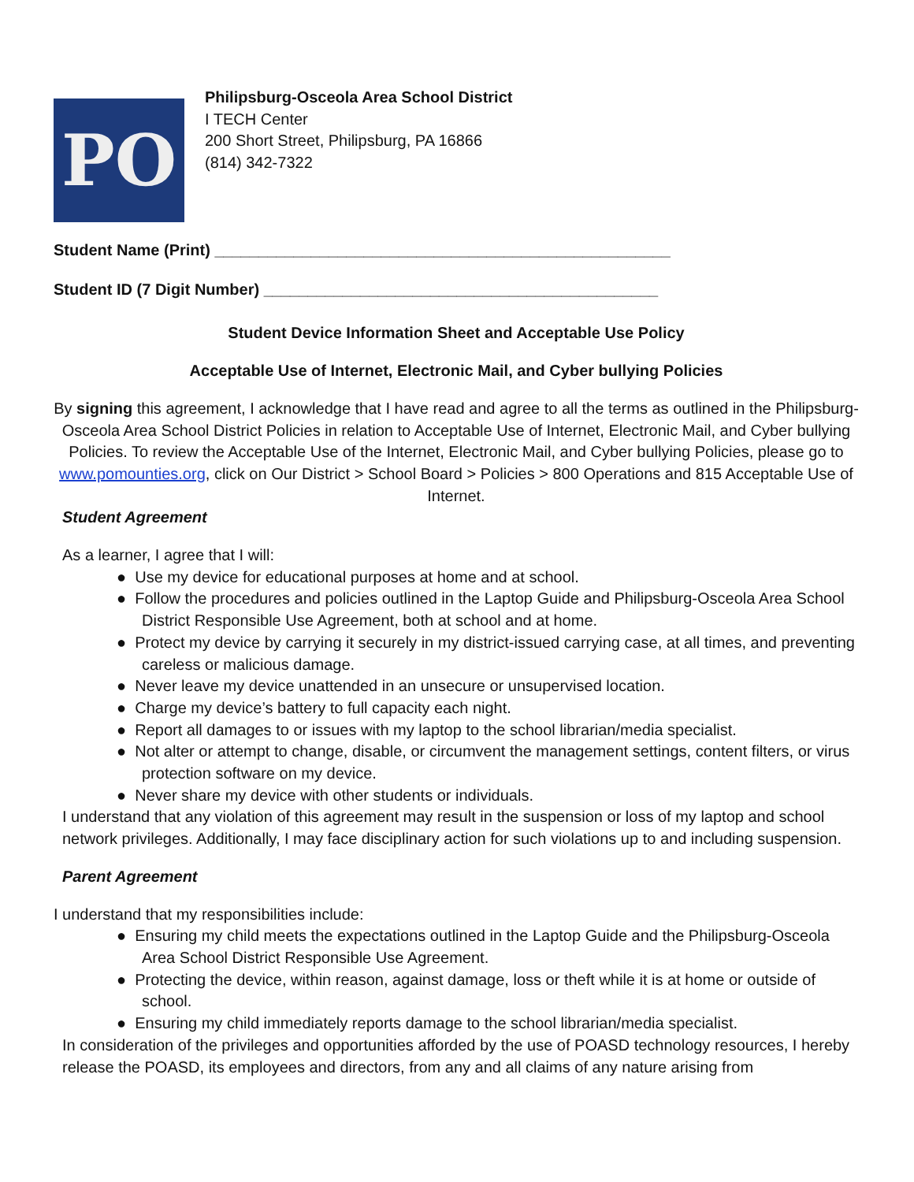PO
Philipsburg-Osceola Area School District
I TECH Center
200 Short Street, Philipsburg, PA 16866
(814) 342-7322
Student Name (Print) ____________________________________________________
Student ID (7 Digit Number) _____________________________________________
Student Device Information Sheet and Acceptable Use Policy
Acceptable Use of Internet, Electronic Mail, and Cyber bullying Policies
By signing this agreement, I acknowledge that I have read and agree to all the terms as outlined in the Philipsburg-Osceola Area School District Policies in relation to Acceptable Use of Internet, Electronic Mail, and Cyber bullying Policies. To review the Acceptable Use of the Internet, Electronic Mail, and Cyber bullying Policies, please go to www.pomounties.org, click on Our District > School Board > Policies > 800 Operations and 815 Acceptable Use of Internet.
Student Agreement
As a learner, I agree that I will:
● Use my device for educational purposes at home and at school.
● Follow the procedures and policies outlined in the Laptop Guide and Philipsburg-Osceola Area School District Responsible Use Agreement, both at school and at home.
● Protect my device by carrying it securely in my district-issued carrying case, at all times, and preventing careless or malicious damage.
● Never leave my device unattended in an unsecure or unsupervised location.
● Charge my device’s battery to full capacity each night.
● Report all damages to or issues with my laptop to the school librarian/media specialist.
● Not alter or attempt to change, disable, or circumvent the management settings, content filters, or virus protection software on my device.
● Never share my device with other students or individuals.
I understand that any violation of this agreement may result in the suspension or loss of my laptop and school network privileges. Additionally, I may face disciplinary action for such violations up to and including suspension.
Parent Agreement
I understand that my responsibilities include:
● Ensuring my child meets the expectations outlined in the Laptop Guide and the Philipsburg-Osceola Area School District Responsible Use Agreement.
● Protecting the device, within reason, against damage, loss or theft while it is at home or outside of school.
● Ensuring my child immediately reports damage to the school librarian/media specialist.
In consideration of the privileges and opportunities afforded by the use of POASD technology resources, I hereby release the POASD, its employees and directors, from any and all claims of any nature arising from